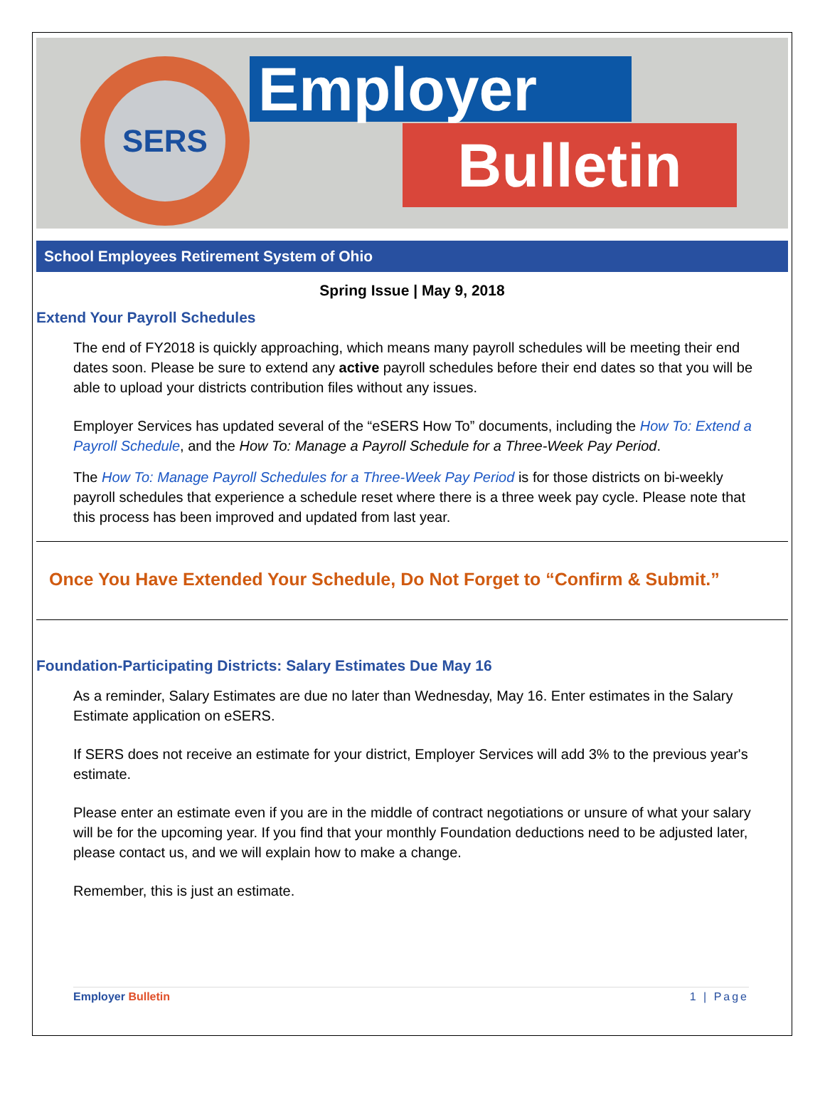SERS Employer
Bulletin
School Employees Retirement System of Ohio
Spring Issue | May 9, 2018
Extend Your Payroll Schedules
The end of FY2018 is quickly approaching, which means many payroll schedules will be meeting their end dates soon. Please be sure to extend any active payroll schedules before their end dates so that you will be able to upload your districts contribution files without any issues.
Employer Services has updated several of the “eSERS How To” documents, including the How To: Extend a Payroll Schedule, and the How To: Manage a Payroll Schedule for a Three-Week Pay Period.
The How To: Manage Payroll Schedules for a Three-Week Pay Period is for those districts on bi-weekly payroll schedules that experience a schedule reset where there is a three week pay cycle. Please note that this process has been improved and updated from last year.
Once You Have Extended Your Schedule, Do Not Forget to “Confirm & Submit.”
Foundation-Participating Districts: Salary Estimates Due May 16
As a reminder, Salary Estimates are due no later than Wednesday, May 16. Enter estimates in the Salary Estimate application on eSERS.
If SERS does not receive an estimate for your district, Employer Services will add 3% to the previous year's estimate.
Please enter an estimate even if you are in the middle of contract negotiations or unsure of what your salary will be for the upcoming year. If you find that your monthly Foundation deductions need to be adjusted later, please contact us, and we will explain how to make a change.
Remember, this is just an estimate.
Employer Bulletin 1 | Page